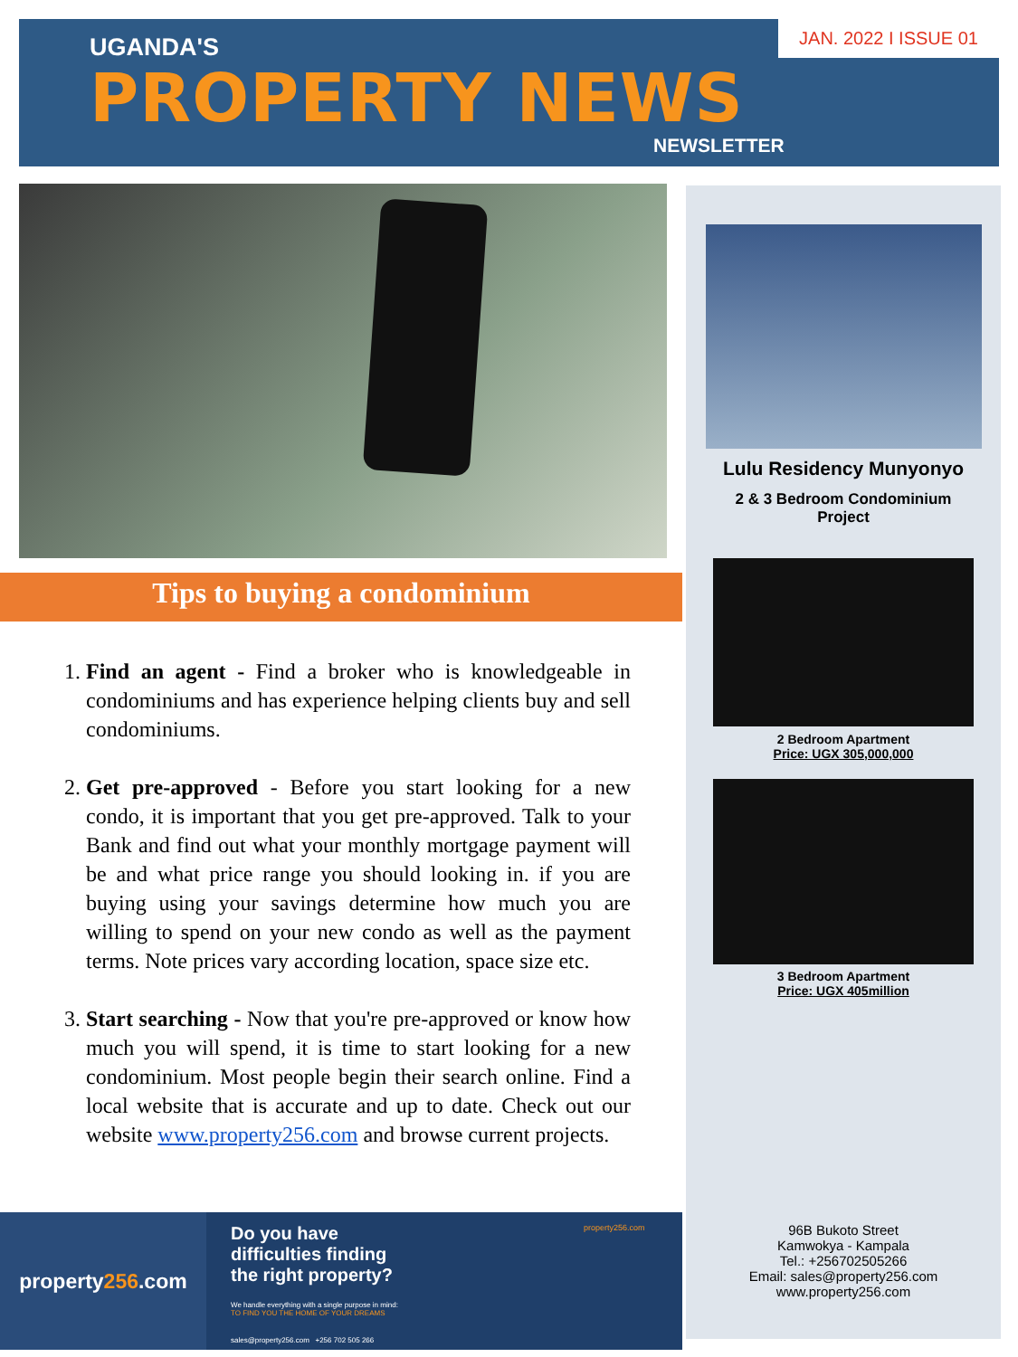JAN. 2022 I ISSUE 01
UGANDA'S
PROPERTY NEWS
NEWSLETTER
Tips to buying a condominium
1. Find an agent - Find a broker who is knowledgeable in condominiums and has experience helping clients buy and sell condominiums.
2. Get pre-approved - Before you start looking for a new condo, it is important that you get pre-approved. Talk to your Bank and find out what your monthly mortgage payment will be and what price range you should looking in. if you are buying using your savings determine how much you are willing to spend on your new condo as well as the payment terms. Note prices vary according location, space size etc.
3. Start searching - Now that you're pre-approved or know how much you will spend, it is time to start looking for a new condominium. Most people begin their search online. Find a local website that is accurate and up to date. Check out our website www.property256.com and browse current projects.
Lulu Residency Munyonyo
2 & 3 Bedroom Condominium
Project
2 Bedroom Apartment
Price: UGX 305,000,000
3 Bedroom Apartment
Price: UGX 405million
96B Bukoto Street
Kamwokya - Kampala
Tel.: +256702505266
Email: sales@property256.com
www.property256.com
property256.com
Do you have
difficulties finding
the right property?
We handle everything with a single purpose in mind:
TO FIND YOU THE HOME OF YOUR DREAMS
sales@property256.com +256 702 505 266
property256.com